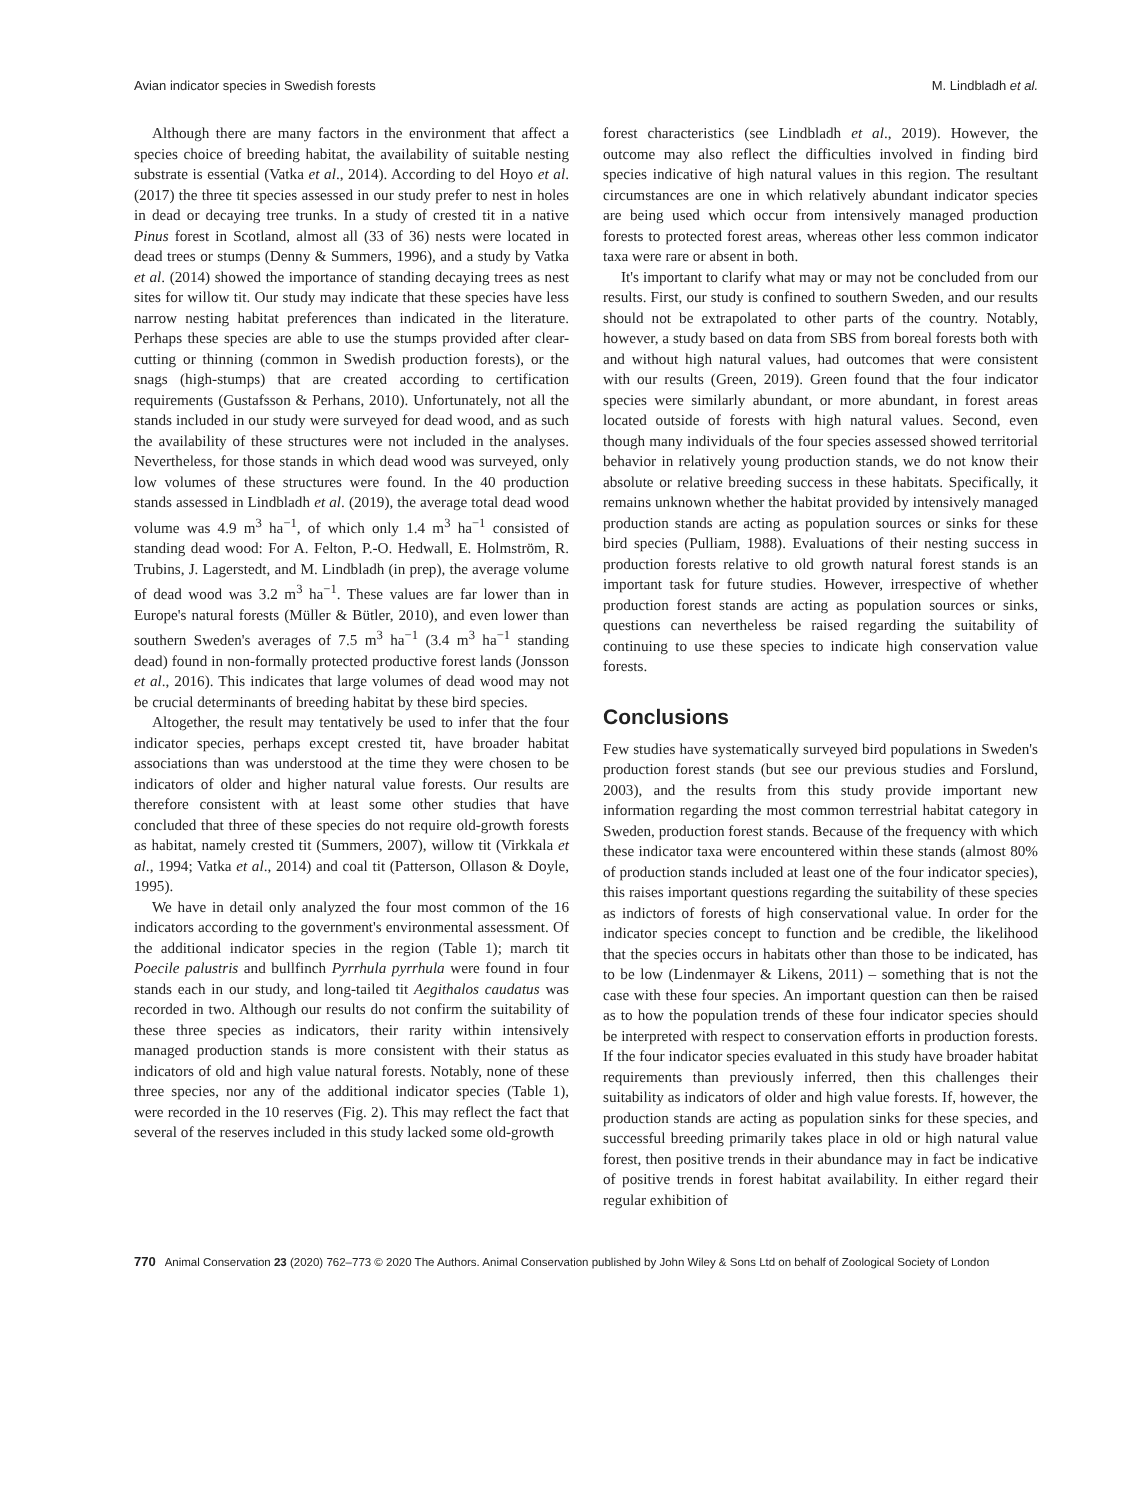Avian indicator species in Swedish forests M. Lindbladh et al.
Although there are many factors in the environment that affect a species choice of breeding habitat, the availability of suitable nesting substrate is essential (Vatka et al., 2014). According to del Hoyo et al. (2017) the three tit species assessed in our study prefer to nest in holes in dead or decaying tree trunks. In a study of crested tit in a native Pinus forest in Scotland, almost all (33 of 36) nests were located in dead trees or stumps (Denny & Summers, 1996), and a study by Vatka et al. (2014) showed the importance of standing decaying trees as nest sites for willow tit. Our study may indicate that these species have less narrow nesting habitat preferences than indicated in the literature. Perhaps these species are able to use the stumps provided after clear-cutting or thinning (common in Swedish production forests), or the snags (high-stumps) that are created according to certification requirements (Gustafsson & Perhans, 2010). Unfortunately, not all the stands included in our study were surveyed for dead wood, and as such the availability of these structures were not included in the analyses. Nevertheless, for those stands in which dead wood was surveyed, only low volumes of these structures were found. In the 40 production stands assessed in Lindbladh et al. (2019), the average total dead wood volume was 4.9 m<sup>3</sup> ha<sup>−1</sup>, of which only 1.4 m<sup>3</sup> ha<sup>−1</sup> consisted of standing dead wood: For A. Felton, P.-O. Hedwall, E. Holmström, R. Trubins, J. Lagerstedt, and M. Lindbladh (in prep), the average volume of dead wood was 3.2 m<sup>3</sup> ha<sup>−1</sup>. These values are far lower than in Europe's natural forests (Müller & Bütler, 2010), and even lower than southern Sweden's averages of 7.5 m<sup>3</sup> ha<sup>−1</sup> (3.4 m<sup>3</sup> ha<sup>−1</sup> standing dead) found in non-formally protected productive forest lands (Jonsson et al., 2016). This indicates that large volumes of dead wood may not be crucial determinants of breeding habitat by these bird species.
Altogether, the result may tentatively be used to infer that the four indicator species, perhaps except crested tit, have broader habitat associations than was understood at the time they were chosen to be indicators of older and higher natural value forests. Our results are therefore consistent with at least some other studies that have concluded that three of these species do not require old-growth forests as habitat, namely crested tit (Summers, 2007), willow tit (Virkkala et al., 1994; Vatka et al., 2014) and coal tit (Patterson, Ollason & Doyle, 1995).
We have in detail only analyzed the four most common of the 16 indicators according to the government's environmental assessment. Of the additional indicator species in the region (Table 1); march tit Poecile palustris and bullfinch Pyrrhula pyrrhula were found in four stands each in our study, and long-tailed tit Aegithalos caudatus was recorded in two. Although our results do not confirm the suitability of these three species as indicators, their rarity within intensively managed production stands is more consistent with their status as indicators of old and high value natural forests. Notably, none of these three species, nor any of the additional indicator species (Table 1), were recorded in the 10 reserves (Fig. 2). This may reflect the fact that several of the reserves included in this study lacked some old-growth
forest characteristics (see Lindbladh et al., 2019). However, the outcome may also reflect the difficulties involved in finding bird species indicative of high natural values in this region. The resultant circumstances are one in which relatively abundant indicator species are being used which occur from intensively managed production forests to protected forest areas, whereas other less common indicator taxa were rare or absent in both.
It's important to clarify what may or may not be concluded from our results. First, our study is confined to southern Sweden, and our results should not be extrapolated to other parts of the country. Notably, however, a study based on data from SBS from boreal forests both with and without high natural values, had outcomes that were consistent with our results (Green, 2019). Green found that the four indicator species were similarly abundant, or more abundant, in forest areas located outside of forests with high natural values. Second, even though many individuals of the four species assessed showed territorial behavior in relatively young production stands, we do not know their absolute or relative breeding success in these habitats. Specifically, it remains unknown whether the habitat provided by intensively managed production stands are acting as population sources or sinks for these bird species (Pulliam, 1988). Evaluations of their nesting success in production forests relative to old growth natural forest stands is an important task for future studies. However, irrespective of whether production forest stands are acting as population sources or sinks, questions can nevertheless be raised regarding the suitability of continuing to use these species to indicate high conservation value forests.
Conclusions
Few studies have systematically surveyed bird populations in Sweden's production forest stands (but see our previous studies and Forslund, 2003), and the results from this study provide important new information regarding the most common terrestrial habitat category in Sweden, production forest stands. Because of the frequency with which these indicator taxa were encountered within these stands (almost 80% of production stands included at least one of the four indicator species), this raises important questions regarding the suitability of these species as indictors of forests of high conservational value. In order for the indicator species concept to function and be credible, the likelihood that the species occurs in habitats other than those to be indicated, has to be low (Lindenmayer & Likens, 2011) – something that is not the case with these four species. An important question can then be raised as to how the population trends of these four indicator species should be interpreted with respect to conservation efforts in production forests. If the four indicator species evaluated in this study have broader habitat requirements than previously inferred, then this challenges their suitability as indicators of older and high value forests. If, however, the production stands are acting as population sinks for these species, and successful breeding primarily takes place in old or high natural value forest, then positive trends in their abundance may in fact be indicative of positive trends in forest habitat availability. In either regard their regular exhibition of
770 Animal Conservation 23 (2020) 762–773 © 2020 The Authors. Animal Conservation published by John Wiley & Sons Ltd on behalf of Zoological Society of London